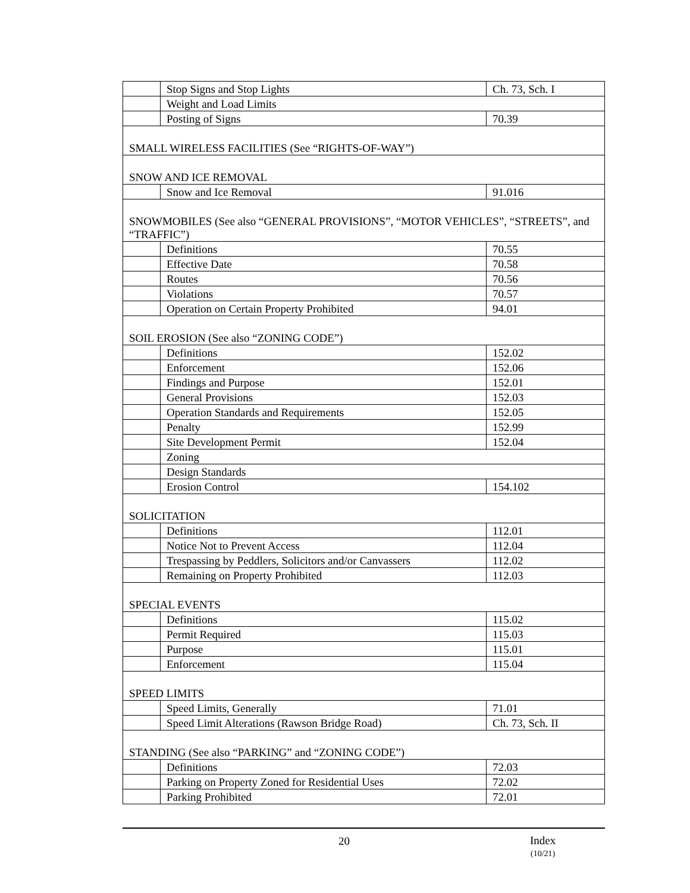| | Stop Signs and Stop Lights | Ch. 73, Sch. I |
| | Weight and Load Limits | |
| | Posting of Signs | 70.39 |
| SMALL WIRELESS FACILITIES (See “RIGHTS-OF-WAY”) | | |
| SNOW AND ICE REMOVAL | | |
| | Snow and Ice Removal | 91.016 |
| SNOWMOBILES (See also “GENERAL PROVISIONS”, “MOTOR VEHICLES”, “STREETS”, and “TRAFFIC”) | | |
| | Definitions | 70.55 |
| | Effective Date | 70.58 |
| | Routes | 70.56 |
| | Violations | 70.57 |
| | Operation on Certain Property Prohibited | 94.01 |
| SOIL EROSION (See also “ZONING CODE”) | | |
| | Definitions | 152.02 |
| | Enforcement | 152.06 |
| | Findings and Purpose | 152.01 |
| | General Provisions | 152.03 |
| | Operation Standards and Requirements | 152.05 |
| | Penalty | 152.99 |
| | Site Development Permit | 152.04 |
| | Zoning | |
| | Design Standards | |
| | Erosion Control | 154.102 |
| SOLICITATION | | |
| | Definitions | 112.01 |
| | Notice Not to Prevent Access | 112.04 |
| | Trespassing by Peddlers, Solicitors and/or Canvassers | 112.02 |
| | Remaining on Property Prohibited | 112.03 |
| SPECIAL EVENTS | | |
| | Definitions | 115.02 |
| | Permit Required | 115.03 |
| | Purpose | 115.01 |
| | Enforcement | 115.04 |
| SPEED LIMITS | | |
| | Speed Limits, Generally | 71.01 |
| | Speed Limit Alterations (Rawson Bridge Road) | Ch. 73, Sch. II |
| STANDING (See also “PARKING” and “ZONING CODE”) | | |
| | Definitions | 72.03 |
| | Parking on Property Zoned for Residential Uses | 72.02 |
| | Parking Prohibited | 72.01 |
20
Index
(10/21)